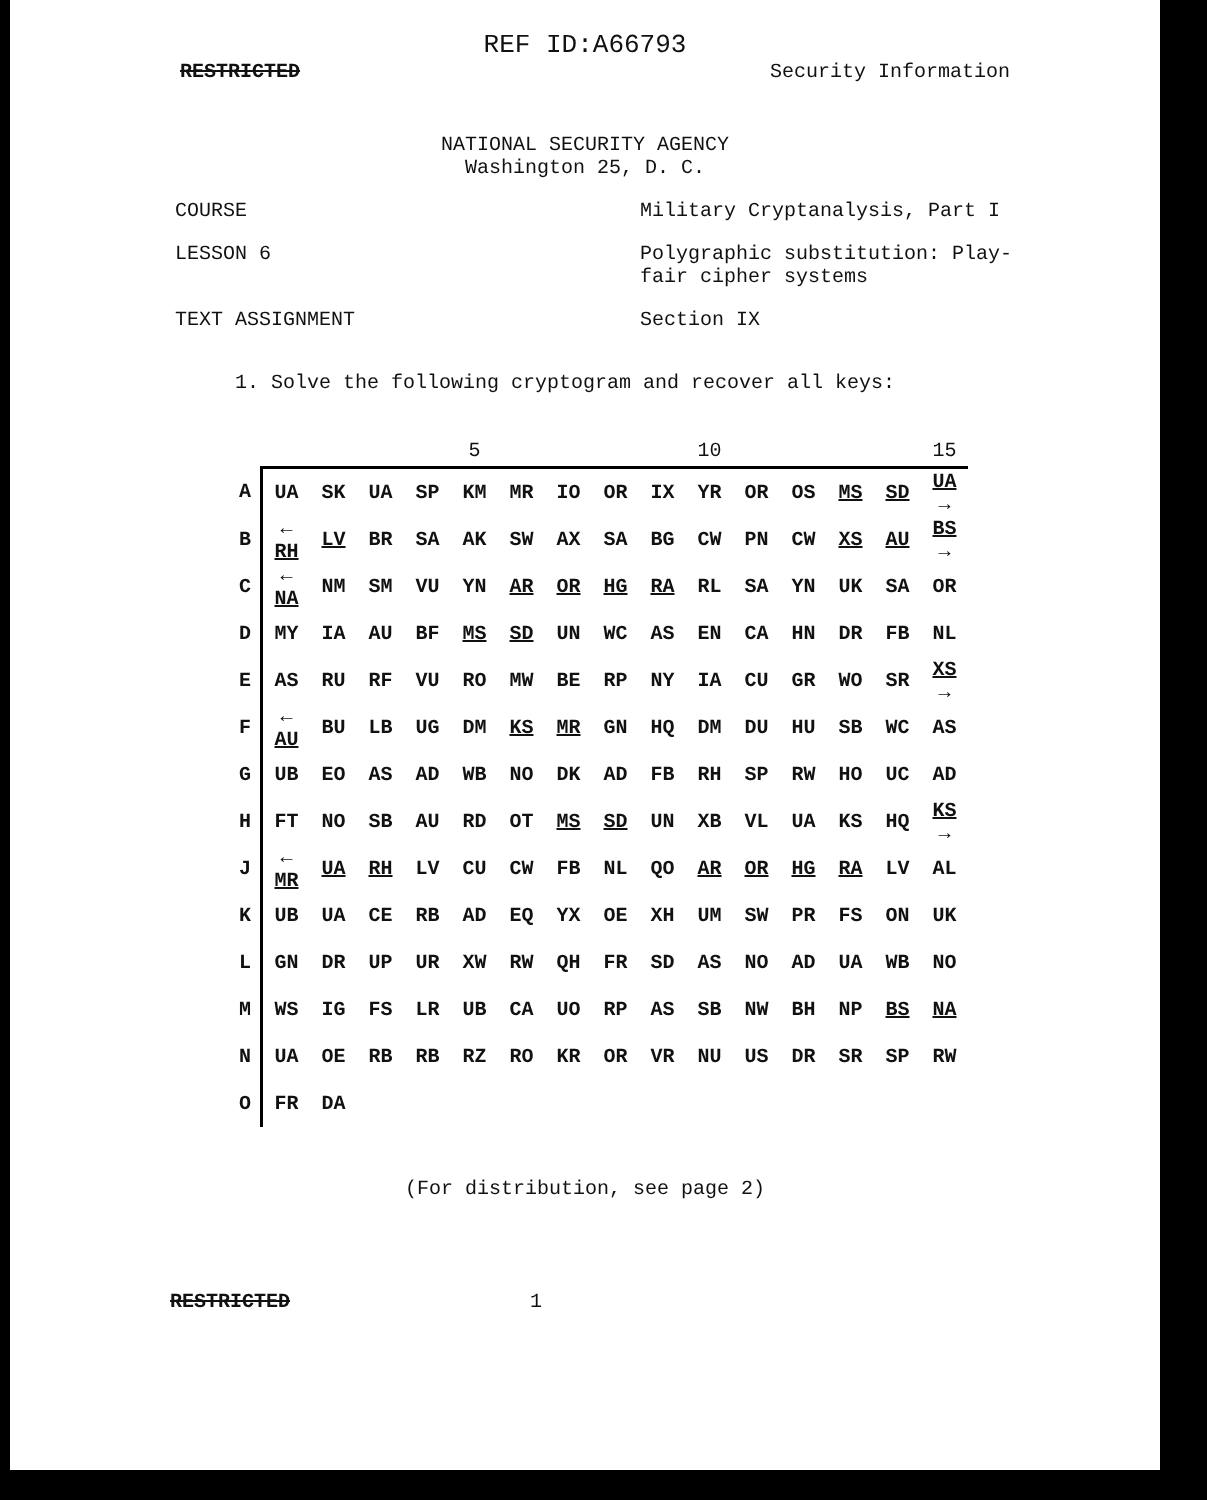REF ID:A66793
RESTRICTED Security Information
NATIONAL SECURITY AGENCY
Washington 25, D. C.
COURSE Military Cryptanalysis, Part I
LESSON 6 Polygraphic substitution: Play-
fair cipher systems
TEXT ASSIGNMENT Section IX
1. Solve the following cryptogram and recover all keys:
| | | | | | 5 | | | | | 10 | | | | | 15 |
| --- | --- | --- | --- | --- | --- | --- | --- | --- | --- | --- | --- | --- | --- | --- | --- |
| A | UA | SK | UA | SP | KM | MR | IO | OR | IX | YR | OR | OS | MS | SD | UA → |
| B | ← RH | LV | BR | SA | AK | SW | AX | SA | BG | CW | PN | CW | XS | AU | BS → |
| C | ← NA | NM | SM | VU | YN | AR | OR | HG | RA | RL | SA | YN | UK | SA | OR |
| D | MY | IA | AU | BF | MS | SD | UN | WC | AS | EN | CA | HN | DR | FB | NL |
| E | AS | RU | RF | VU | RO | MW | BE | RP | NY | IA | CU | GR | WO | SR | XS → |
| F | ← AU | BU | LB | UG | DM | KS | MR | GN | HQ | DM | DU | HU | SB | WC | AS |
| G | UB | EO | AS | AD | WB | NO | DK | AD | FB | RH | SP | RW | HO | UC | AD |
| H | FT | NO | SB | AU | RD | OT | MS | SD | UN | XB | VL | UA | KS | HQ | KS → |
| J | ← MR | UA | RH | LV | CU | CW | FB | NL | QO | AR | OR | HG | RA | LV | AL |
| K | UB | UA | CE | RB | AD | EQ | YX | OE | XH | UM | SW | PR | FS | ON | UK |
| L | GN | DR | UP | UR | XW | RW | QH | FR | SD | AS | NO | AD | UA | WB | NO |
| M | WS | IG | FS | LR | UB | CA | UO | RP | AS | SB | NW | BH | NP | BS | NA |
| N | UA | OE | RB | RB | RZ | RO | KR | OR | VR | NU | US | DR | SR | SP | RW |
| O | FR | DA | | | | | | | | | | | | | |
(For distribution, see page 2)
RESTRICTED 1